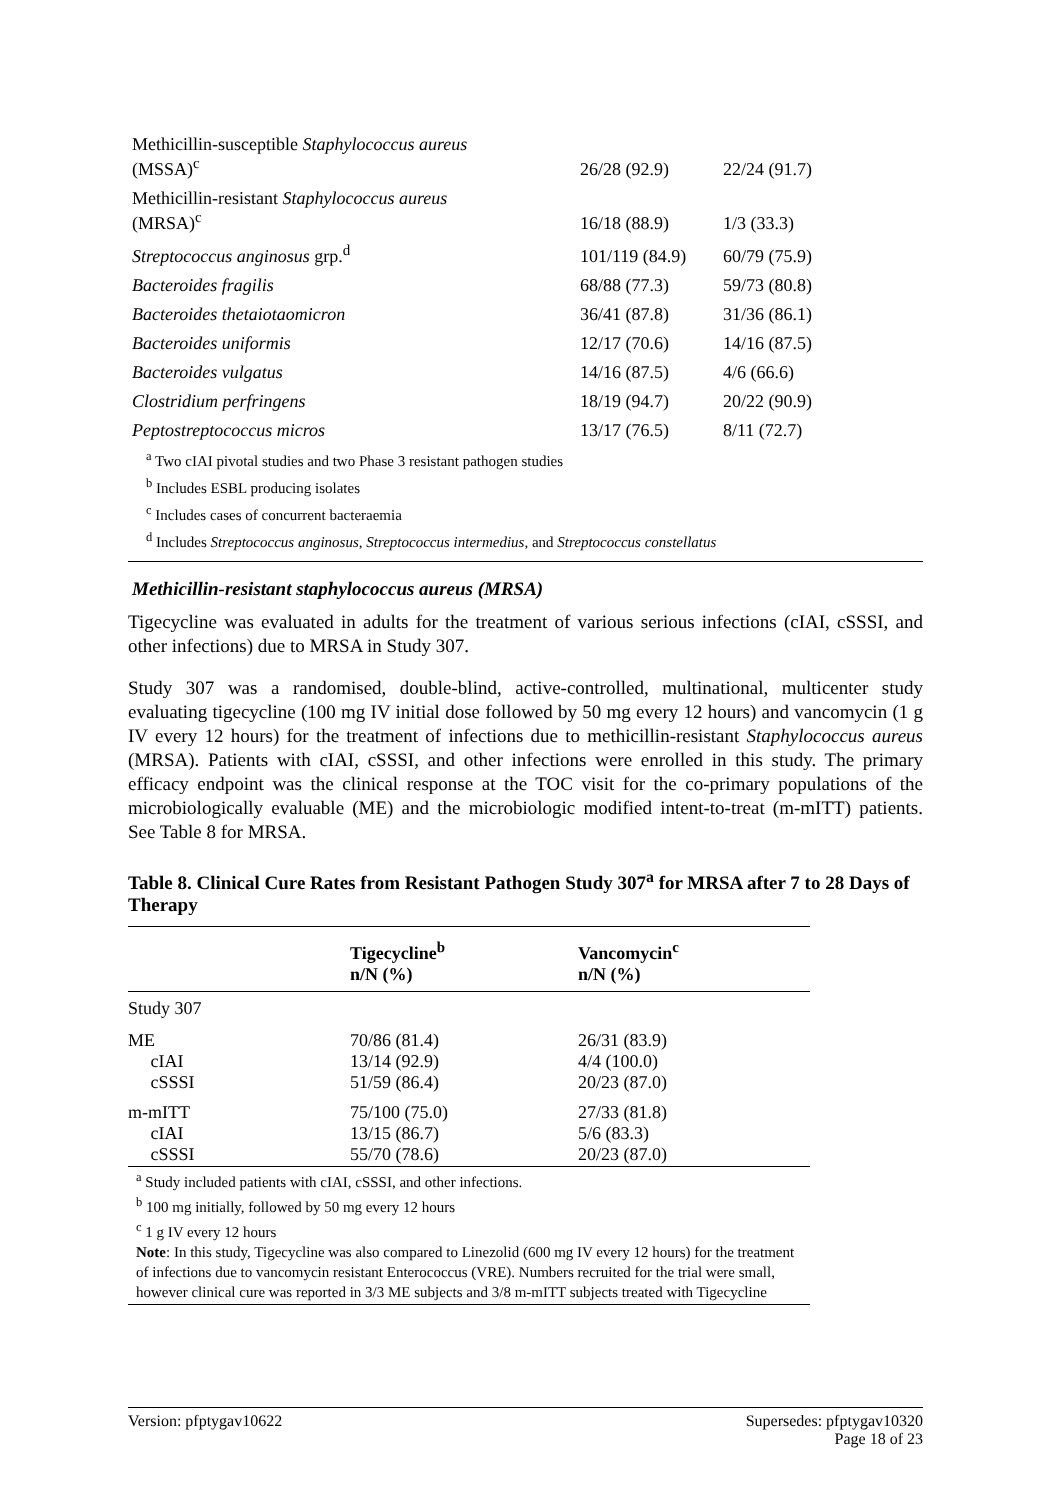| Methicillin-susceptible Staphylococcus aureus (MSSA)<sup>c</sup> | 26/28 (92.9) | 22/24 (91.7) |
| Methicillin-resistant Staphylococcus aureus (MRSA)<sup>c</sup> | 16/18 (88.9) | 1/3 (33.3) |
| Streptococcus anginosus grp.<sup>d</sup> | 101/119 (84.9) | 60/79 (75.9) |
| Bacteroides fragilis | 68/88 (77.3) | 59/73 (80.8) |
| Bacteroides thetaiotaomicron | 36/41 (87.8) | 31/36 (86.1) |
| Bacteroides uniformis | 12/17 (70.6) | 14/16 (87.5) |
| Bacteroides vulgatus | 14/16 (87.5) | 4/6 (66.6) |
| Clostridium perfringens | 18/19 (94.7) | 20/22 (90.9) |
| Peptostreptococcus micros | 13/17 (76.5) | 8/11 (72.7) |
<sup>a</sup> Two cIAI pivotal studies and two Phase 3 resistant pathogen studies
<sup>b</sup> Includes ESBL producing isolates
<sup>c</sup> Includes cases of concurrent bacteraemia
<sup>d</sup> Includes Streptococcus anginosus, Streptococcus intermedius, and Streptococcus constellatus
Methicillin-resistant staphylococcus aureus (MRSA)
Tigecycline was evaluated in adults for the treatment of various serious infections (cIAI, cSSSI, and other infections) due to MRSA in Study 307.
Study 307 was a randomised, double-blind, active-controlled, multinational, multicenter study evaluating tigecycline (100 mg IV initial dose followed by 50 mg every 12 hours) and vancomycin (1 g IV every 12 hours) for the treatment of infections due to methicillin-resistant Staphylococcus aureus (MRSA). Patients with cIAI, cSSSI, and other infections were enrolled in this study. The primary efficacy endpoint was the clinical response at the TOC visit for the co-primary populations of the microbiologically evaluable (ME) and the microbiologic modified intent-to-treat (m-mITT) patients. See Table 8 for MRSA.
Table 8. Clinical Cure Rates from Resistant Pathogen Study 307<sup>a</sup> for MRSA after 7 to 28 Days of Therapy
| | Tigecycline<sup>b</sup> n/N (%) | Vancomycin<sup>c</sup> n/N (%) |
| --- | --- | --- |
| Study 307 | | |
| ME cIAI cSSSI | 70/86 (81.4) 13/14 (92.9) 51/59 (86.4) | 26/31 (83.9) 4/4 (100.0) 20/23 (87.0) |
| m-mITT cIAI cSSSI | 75/100 (75.0) 13/15 (86.7) 55/70 (78.6) | 27/33 (81.8) 5/6 (83.3) 20/23 (87.0) |
<sup>a</sup> Study included patients with cIAI, cSSSI, and other infections.
<sup>b</sup> 100 mg initially, followed by 50 mg every 12 hours
<sup>c</sup> 1 g IV every 12 hours
Note: In this study, Tigecycline was also compared to Linezolid (600 mg IV every 12 hours) for the treatment of infections due to vancomycin resistant Enterococcus (VRE). Numbers recruited for the trial were small, however clinical cure was reported in 3/3 ME subjects and 3/8 m-mITT subjects treated with Tigecycline
Version: pfptygav10622 Supersedes: pfptygav10320
Page 18 of 23